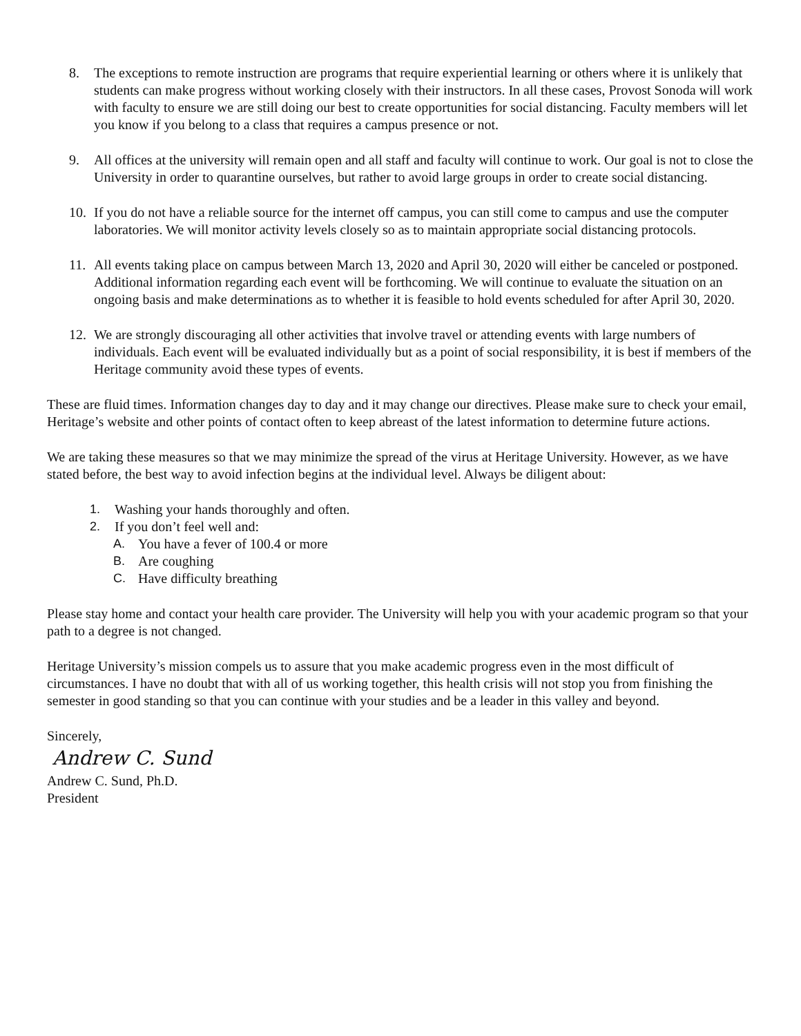8. The exceptions to remote instruction are programs that require experiential learning or others where it is unlikely that students can make progress without working closely with their instructors. In all these cases, Provost Sonoda will work with faculty to ensure we are still doing our best to create opportunities for social distancing. Faculty members will let you know if you belong to a class that requires a campus presence or not.
9. All offices at the university will remain open and all staff and faculty will continue to work. Our goal is not to close the University in order to quarantine ourselves, but rather to avoid large groups in order to create social distancing.
10. If you do not have a reliable source for the internet off campus, you can still come to campus and use the computer laboratories. We will monitor activity levels closely so as to maintain appropriate social distancing protocols.
11. All events taking place on campus between March 13, 2020 and April 30, 2020 will either be canceled or postponed. Additional information regarding each event will be forthcoming. We will continue to evaluate the situation on an ongoing basis and make determinations as to whether it is feasible to hold events scheduled for after April 30, 2020.
12. We are strongly discouraging all other activities that involve travel or attending events with large numbers of individuals. Each event will be evaluated individually but as a point of social responsibility, it is best if members of the Heritage community avoid these types of events.
These are fluid times. Information changes day to day and it may change our directives. Please make sure to check your email, Heritage’s website and other points of contact often to keep abreast of the latest information to determine future actions.
We are taking these measures so that we may minimize the spread of the virus at Heritage University. However, as we have stated before, the best way to avoid infection begins at the individual level. Always be diligent about:
1. Washing your hands thoroughly and often.
2. If you don’t feel well and:
A. You have a fever of 100.4 or more
B. Are coughing
C. Have difficulty breathing
Please stay home and contact your health care provider. The University will help you with your academic program so that your path to a degree is not changed.
Heritage University’s mission compels us to assure that you make academic progress even in the most difficult of circumstances. I have no doubt that with all of us working together, this health crisis will not stop you from finishing the semester in good standing so that you can continue with your studies and be a leader in this valley and beyond.
Sincerely,
Andrew C. Sund
Andrew C. Sund, Ph.D.
President